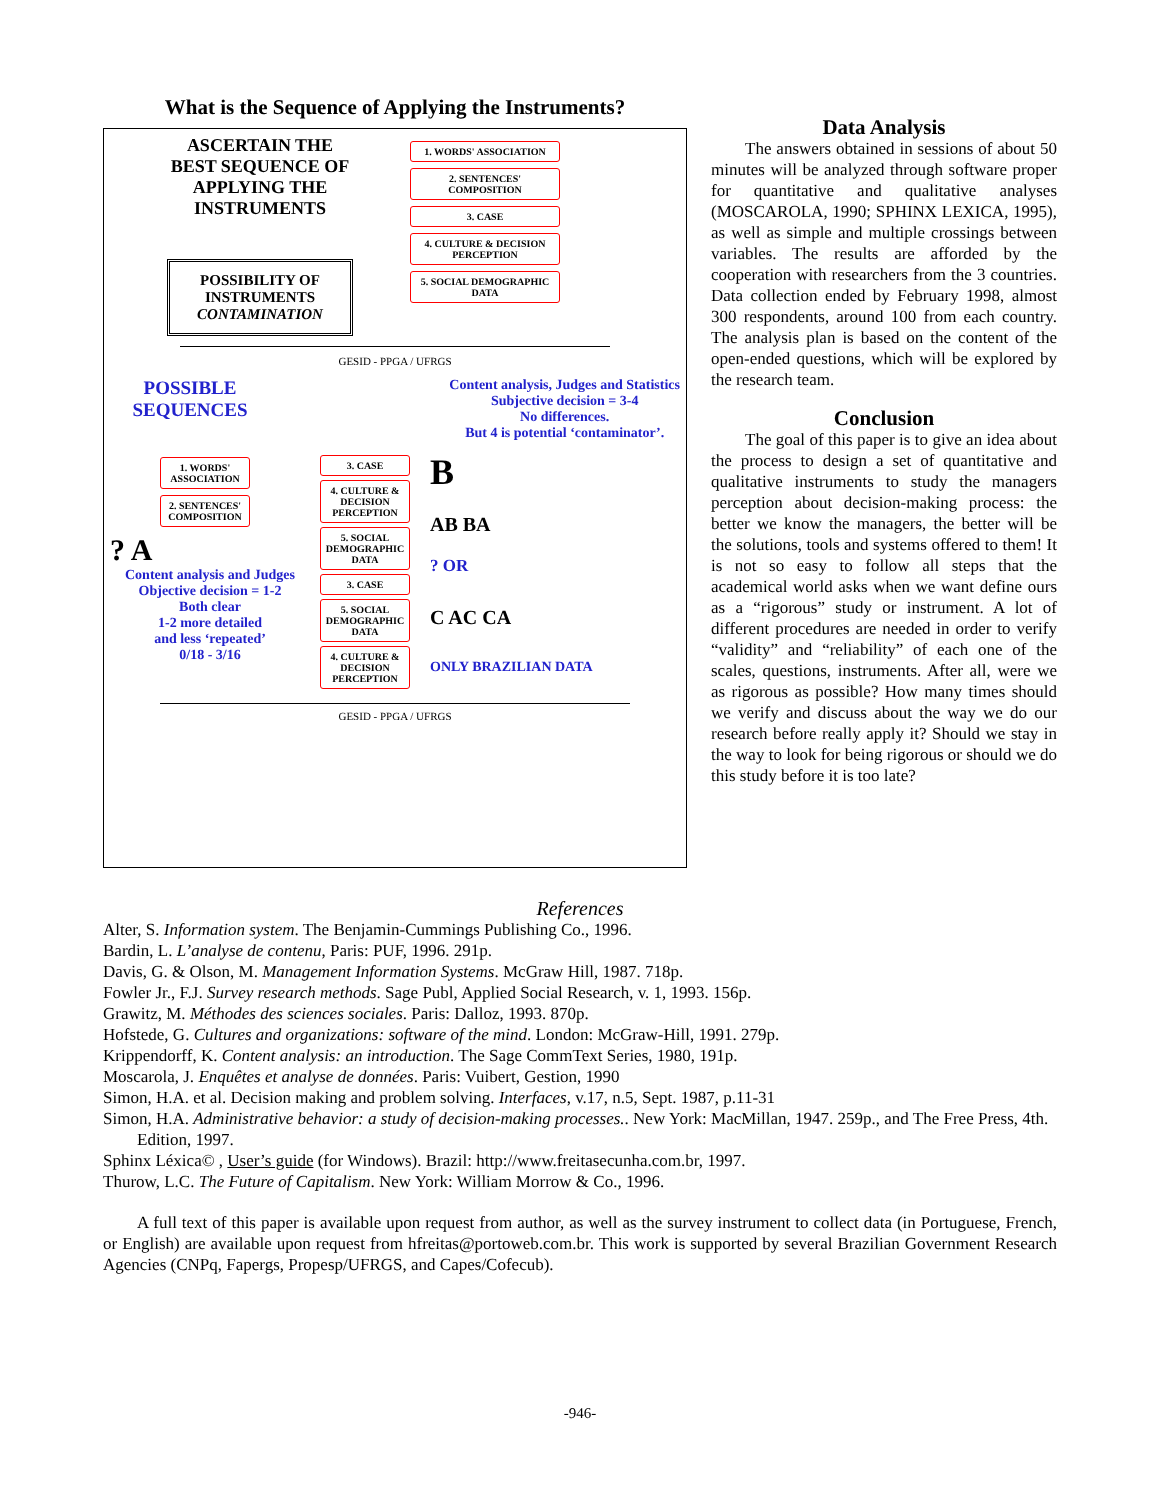What is the Sequence of Applying the Instruments?
ASCERTAIN THE
BEST SEQUENCE OF
APPLYING THE
INSTRUMENTS
POSSIBILITY OF INSTRUMENTS CONTAMINATION
1. WORDS' ASSOCIATION
2. SENTENCES' COMPOSITION
3. CASE
4. CULTURE & DECISION PERCEPTION
5. SOCIAL DEMOGRAPHIC DATA
GESID - PPGA / UFRGS
POSSIBLE
SEQUENCES
Content analysis, Judges and Statistics
Subjective decision = 3-4
No differences.
But 4 is potential ‘contaminator’.
1. WORDS' ASSOCIATION
2. SENTENCES' COMPOSITION
? A
Content analysis and Judges
Objective decision = 1-2
Both clear
1-2 more detailed
and less ‘repeated’
0/18 - 3/16
3. CASE
4. CULTURE & DECISION PERCEPTION
5. SOCIAL DEMOGRAPHIC DATA
3. CASE
5. SOCIAL DEMOGRAPHIC DATA
4. CULTURE & DECISION PERCEPTION
B
AB BA
? OR
C AC CA
ONLY BRAZILIAN DATA
GESID - PPGA / UFRGS
Data Analysis
The answers obtained in sessions of about 50 minutes will be analyzed through software proper for quantitative and qualitative analyses (MOSCAROLA, 1990; SPHINX LEXICA, 1995), as well as simple and multiple crossings between variables. The results are afforded by the cooperation with researchers from the 3 countries. Data collection ended by February 1998, almost 300 respondents, around 100 from each country. The analysis plan is based on the content of the open-ended questions, which will be explored by the research team.
Conclusion
The goal of this paper is to give an idea about the process to design a set of quantitative and qualitative instruments to study the managers perception about decision-making process: the better we know the managers, the better will be the solutions, tools and systems offered to them! It is not so easy to follow all steps that the academical world asks when we want define ours as a “rigorous” study or instrument. A lot of different procedures are needed in order to verify “validity” and “reliability” of each one of the scales, questions, instruments. After all, were we as rigorous as possible? How many times should we verify and discuss about the way we do our research before really apply it? Should we stay in the way to look for being rigorous or should we do this study before it is too late?
References
Alter, S. Information system. The Benjamin-Cummings Publishing Co., 1996.
Bardin, L. L’analyse de contenu, Paris: PUF, 1996. 291p.
Davis, G. & Olson, M. Management Information Systems. McGraw Hill, 1987. 718p.
Fowler Jr., F.J. Survey research methods. Sage Publ, Applied Social Research, v. 1, 1993. 156p.
Grawitz, M. Méthodes des sciences sociales. Paris: Dalloz, 1993. 870p.
Hofstede, G. Cultures and organizations: software of the mind. London: McGraw-Hill, 1991. 279p.
Krippendorff, K. Content analysis: an introduction. The Sage CommText Series, 1980, 191p.
Moscarola, J. Enquêtes et analyse de données. Paris: Vuibert, Gestion, 1990
Simon, H.A. et al. Decision making and problem solving. Interfaces, v.17, n.5, Sept. 1987, p.11-31
Simon, H.A. Administrative behavior: a study of decision-making processes.. New York: MacMillan, 1947. 259p., and The Free Press, 4th. Edition, 1997.
Sphinx Léxica© , User’s guide (for Windows). Brazil: http://www.freitasecunha.com.br, 1997.
Thurow, L.C. The Future of Capitalism. New York: William Morrow & Co., 1996.
A full text of this paper is available upon request from author, as well as the survey instrument to collect data (in Portuguese, French, or English) are available upon request from hfreitas@portoweb.com.br. This work is supported by several Brazilian Government Research Agencies (CNPq, Fapergs, Propesp/UFRGS, and Capes/Cofecub).
-946-